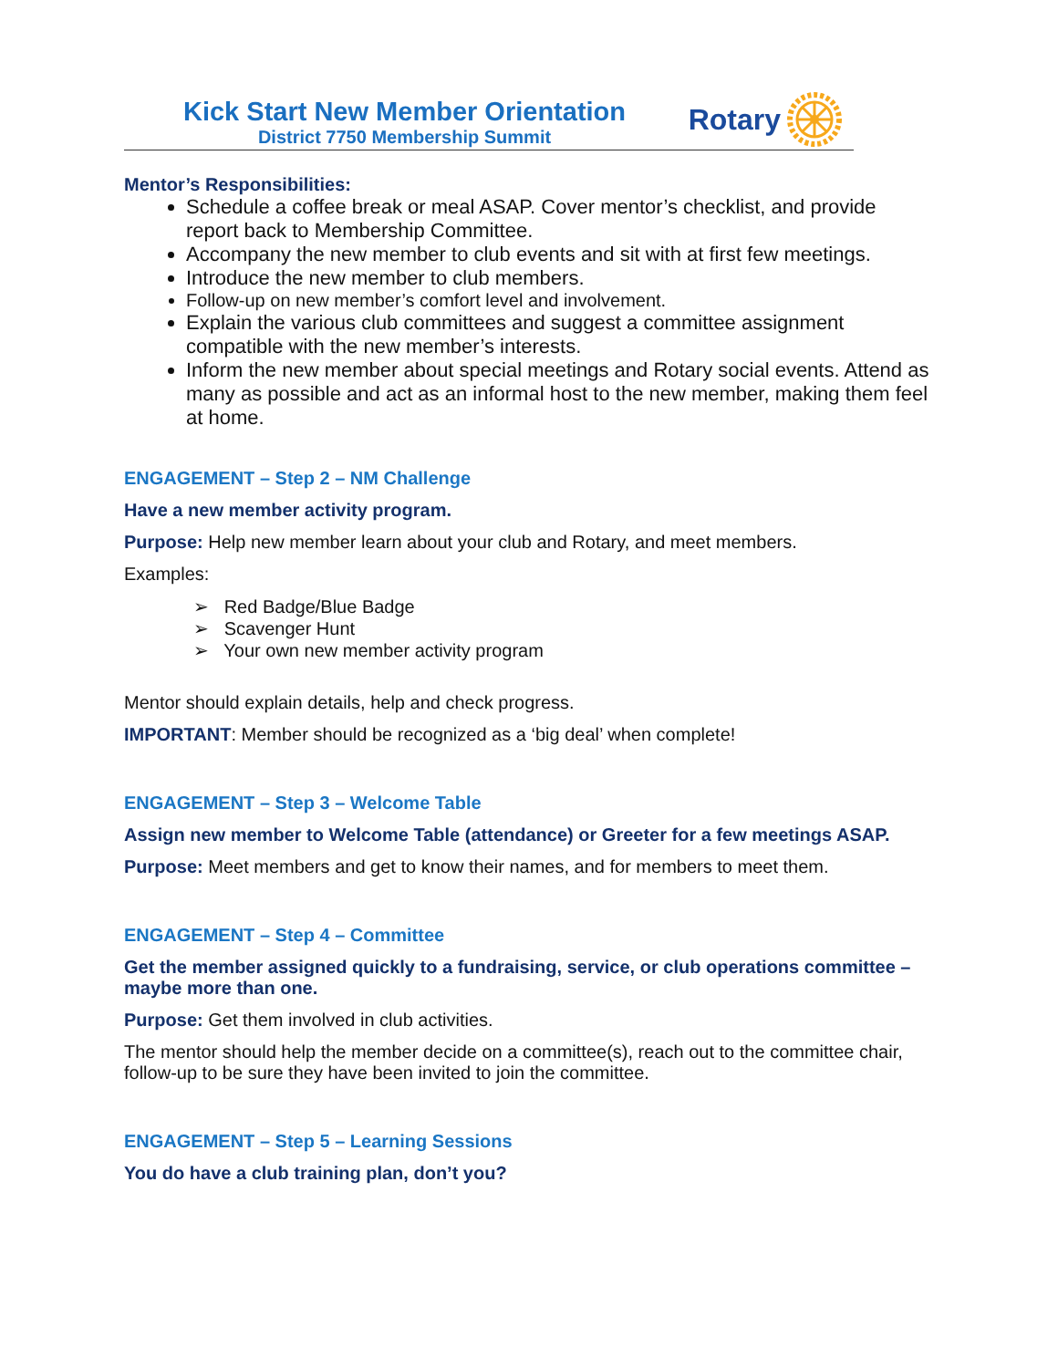Kick Start New Member Orientation
District 7750 Membership Summit
Rotary
Mentor’s Responsibilities:
Schedule a coffee break or meal ASAP. Cover mentor’s checklist, and provide report back to Membership Committee.
Accompany the new member to club events and sit with at first few meetings.
Introduce the new member to club members.
Follow-up on new member’s comfort level and involvement.
Explain the various club committees and suggest a committee assignment compatible with the new member’s interests.
Inform the new member about special meetings and Rotary social events. Attend as many as possible and act as an informal host to the new member, making them feel at home.
ENGAGEMENT – Step 2 – NM Challenge
Have a new member activity program.
Purpose: Help new member learn about your club and Rotary, and meet members.
Examples:
➢ Red Badge/Blue Badge
➢ Scavenger Hunt
➢ Your own new member activity program
Mentor should explain details, help and check progress.
IMPORTANT: Member should be recognized as a ‘big deal’ when complete!
ENGAGEMENT – Step 3 – Welcome Table
Assign new member to Welcome Table (attendance) or Greeter for a few meetings ASAP.
Purpose: Meet members and get to know their names, and for members to meet them.
ENGAGEMENT – Step 4 – Committee
Get the member assigned quickly to a fundraising, service, or club operations committee – maybe more than one.
Purpose: Get them involved in club activities.
The mentor should help the member decide on a committee(s), reach out to the committee chair, follow-up to be sure they have been invited to join the committee.
ENGAGEMENT – Step 5 – Learning Sessions
You do have a club training plan, don’t you?